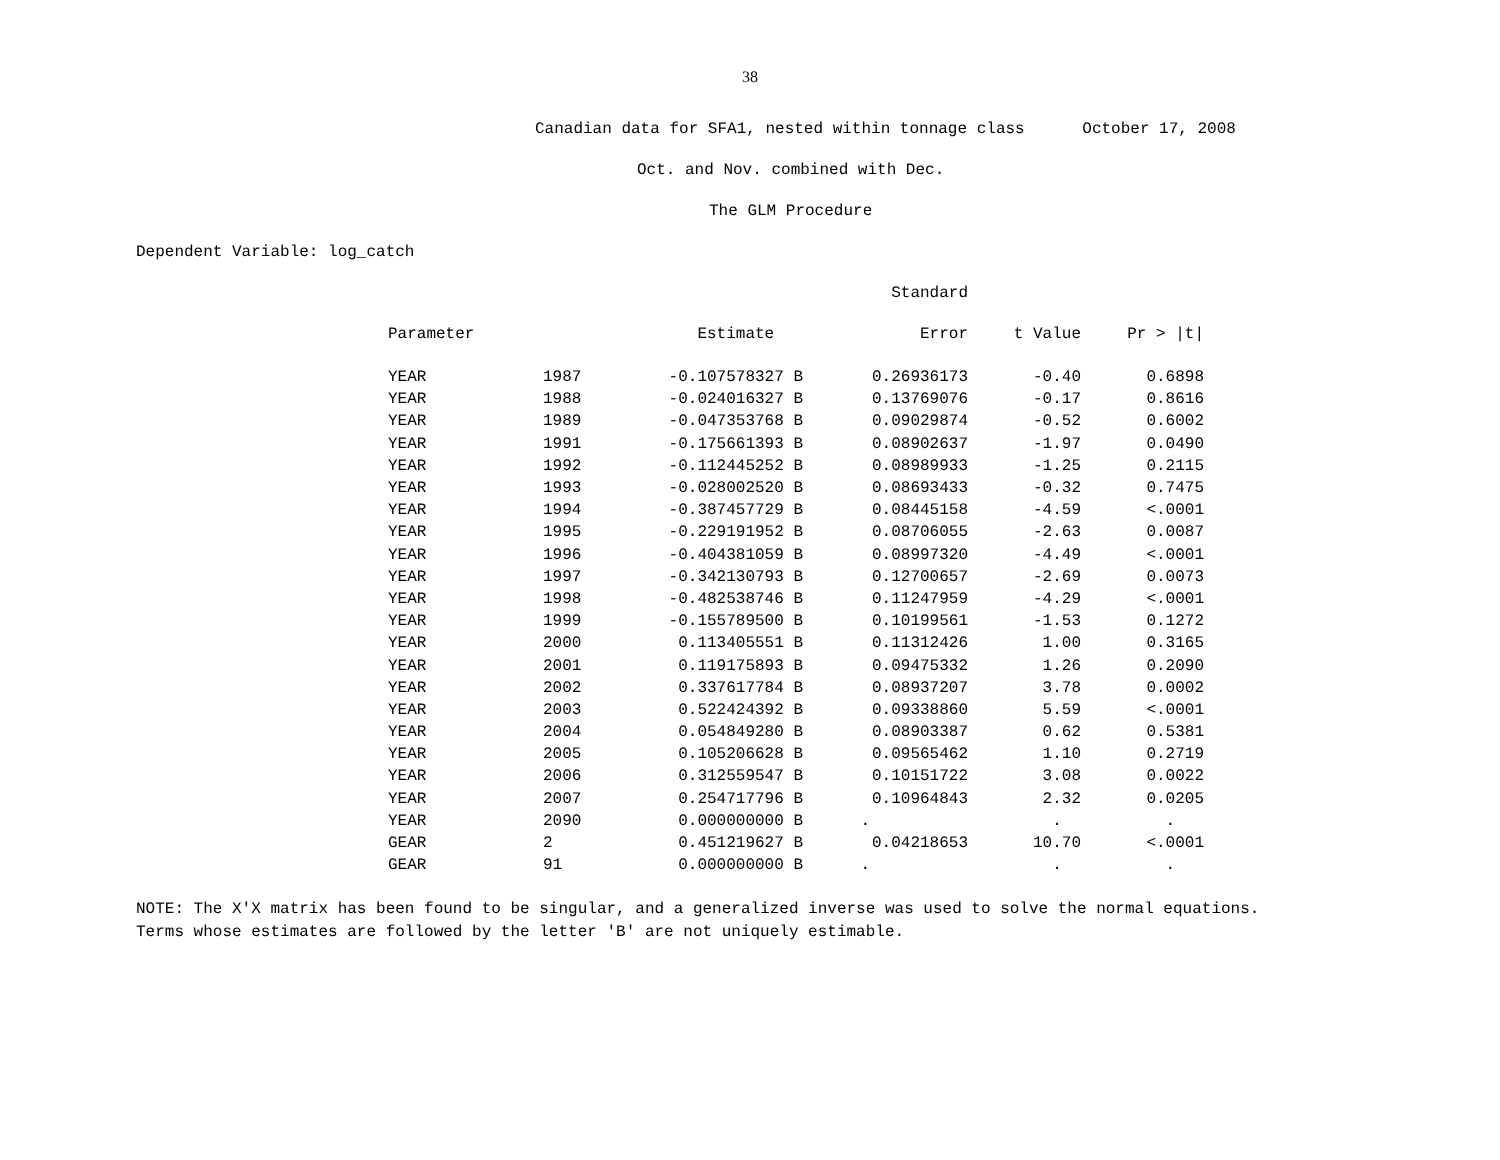38
Canadian data for SFA1, nested within tonnage class October 17, 2008
Oct. and Nov. combined with Dec.
The GLM Procedure
Dependent Variable: log_catch
| | | | Standard | | |
| --- | --- | --- | --- | --- | --- |
| Parameter | | Estimate | Error | t Value | Pr > /t/ |
| YEAR | 1987 | -0.107578327 B | 0.26936173 | -0.40 | 0.6898 |
| YEAR | 1988 | -0.024016327 B | 0.13769076 | -0.17 | 0.8616 |
| YEAR | 1989 | -0.047353768 B | 0.09029874 | -0.52 | 0.6002 |
| YEAR | 1991 | -0.175661393 B | 0.08902637 | -1.97 | 0.0490 |
| YEAR | 1992 | -0.112445252 B | 0.08989933 | -1.25 | 0.2115 |
| YEAR | 1993 | -0.028002520 B | 0.08693433 | -0.32 | 0.7475 |
| YEAR | 1994 | -0.387457729 B | 0.08445158 | -4.59 | <.0001 |
| YEAR | 1995 | -0.229191952 B | 0.08706055 | -2.63 | 0.0087 |
| YEAR | 1996 | -0.404381059 B | 0.08997320 | -4.49 | <.0001 |
| YEAR | 1997 | -0.342130793 B | 0.12700657 | -2.69 | 0.0073 |
| YEAR | 1998 | -0.482538746 B | 0.11247959 | -4.29 | <.0001 |
| YEAR | 1999 | -0.155789500 B | 0.10199561 | -1.53 | 0.1272 |
| YEAR | 2000 | 0.113405551 B | 0.11312426 | 1.00 | 0.3165 |
| YEAR | 2001 | 0.119175893 B | 0.09475332 | 1.26 | 0.2090 |
| YEAR | 2002 | 0.337617784 B | 0.08937207 | 3.78 | 0.0002 |
| YEAR | 2003 | 0.522424392 B | 0.09338860 | 5.59 | <.0001 |
| YEAR | 2004 | 0.054849280 B | 0.08903387 | 0.62 | 0.5381 |
| YEAR | 2005 | 0.105206628 B | 0.09565462 | 1.10 | 0.2719 |
| YEAR | 2006 | 0.312559547 B | 0.10151722 | 3.08 | 0.0022 |
| YEAR | 2007 | 0.254717796 B | 0.10964843 | 2.32 | 0.0205 |
| YEAR | 2090 | 0.000000000 B | . | . | . |
| GEAR | 2 | 0.451219627 B | 0.04218653 | 10.70 | <.0001 |
| GEAR | 91 | 0.000000000 B | . | . | . |
NOTE: The X'X matrix has been found to be singular, and a generalized inverse was used to solve the normal equations.
Terms whose estimates are followed by the letter 'B' are not uniquely estimable.